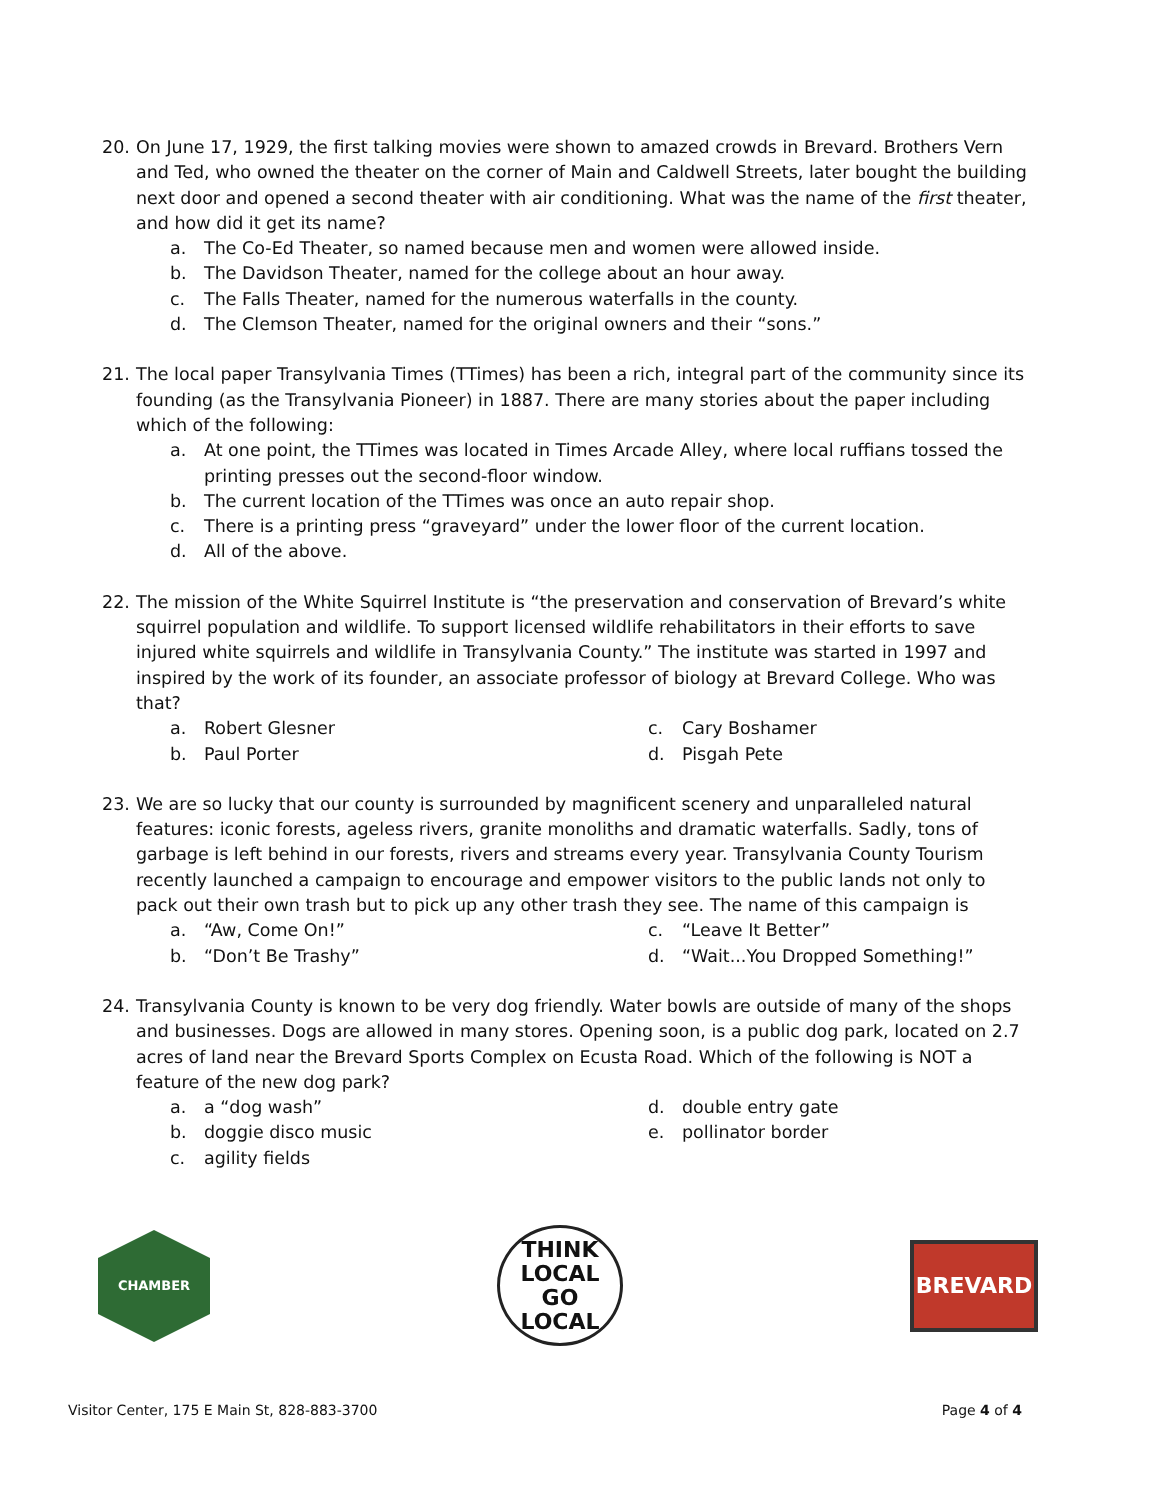20. On June 17, 1929, the first talking movies were shown to amazed crowds in Brevard. Brothers Vern and Ted, who owned the theater on the corner of Main and Caldwell Streets, later bought the building next door and opened a second theater with air conditioning. What was the name of the first theater, and how did it get its name?
a. The Co-Ed Theater, so named because men and women were allowed inside.
b. The Davidson Theater, named for the college about an hour away.
c. The Falls Theater, named for the numerous waterfalls in the county.
d. The Clemson Theater, named for the original owners and their “sons.”
21. The local paper Transylvania Times (TTimes) has been a rich, integral part of the community since its founding (as the Transylvania Pioneer) in 1887. There are many stories about the paper including which of the following:
a. At one point, the TTimes was located in Times Arcade Alley, where local ruffians tossed the printing presses out the second-floor window.
b. The current location of the TTimes was once an auto repair shop.
c. There is a printing press “graveyard” under the lower floor of the current location.
d. All of the above.
22. The mission of the White Squirrel Institute is “the preservation and conservation of Brevard’s white squirrel population and wildlife. To support licensed wildlife rehabilitators in their efforts to save injured white squirrels and wildlife in Transylvania County.” The institute was started in 1997 and inspired by the work of its founder, an associate professor of biology at Brevard College. Who was that?
a. Robert Glesner
b. Paul Porter
c. Cary Boshamer
d. Pisgah Pete
23. We are so lucky that our county is surrounded by magnificent scenery and unparalleled natural features: iconic forests, ageless rivers, granite monoliths and dramatic waterfalls. Sadly, tons of garbage is left behind in our forests, rivers and streams every year. Transylvania County Tourism recently launched a campaign to encourage and empower visitors to the public lands not only to pack out their own trash but to pick up any other trash they see. The name of this campaign is
a. “Aw, Come On!”
b. “Don’t Be Trashy”
c. “Leave It Better”
d. “Wait...You Dropped Something!”
24. Transylvania County is known to be very dog friendly. Water bowls are outside of many of the shops and businesses. Dogs are allowed in many stores. Opening soon, is a public dog park, located on 2.7 acres of land near the Brevard Sports Complex on Ecusta Road. Which of the following is NOT a feature of the new dog park?
a. a “dog wash”
b. doggie disco music
c. agility fields
d. double entry gate
e. pollinator border
CHAMBER
THINK
LOCAL
GO LOCAL
BREVARD
Visitor Center, 175 E Main St, 828-883-3700 Page 4 of 4